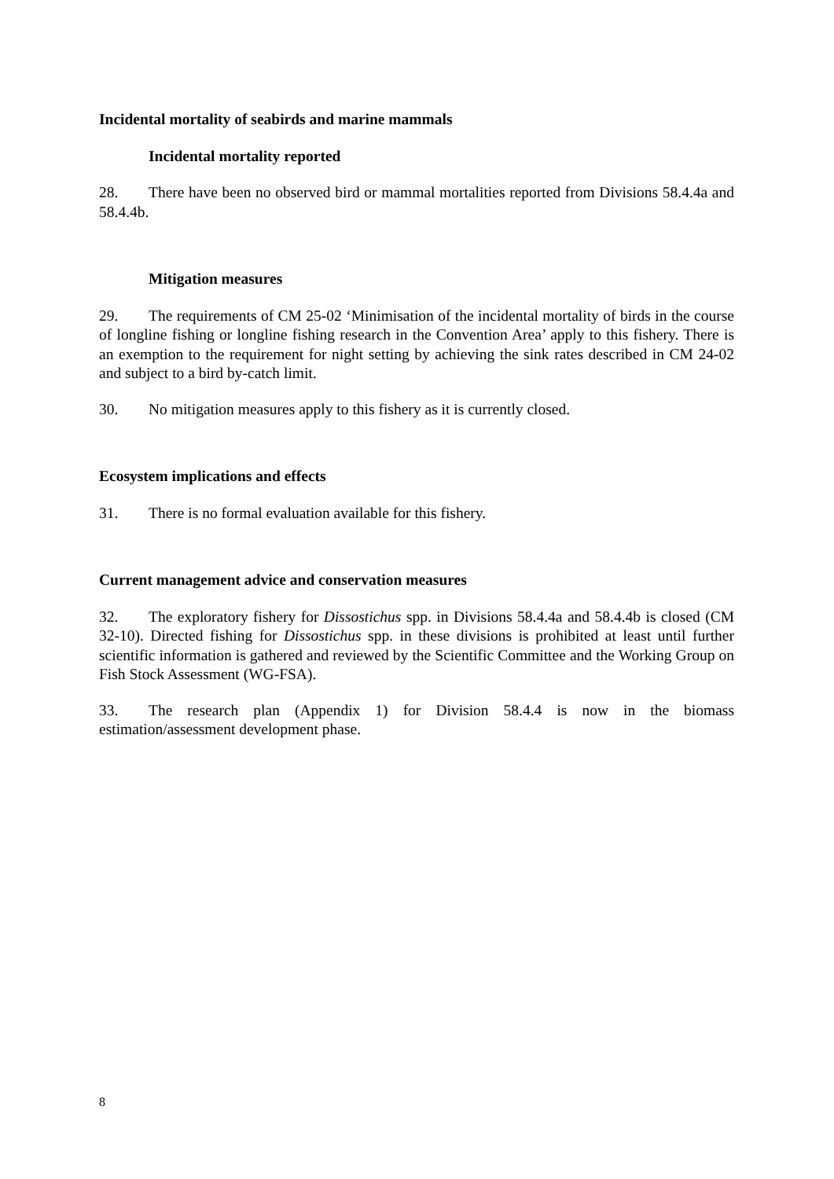Incidental mortality of seabirds and marine mammals
Incidental mortality reported
28. There have been no observed bird or mammal mortalities reported from Divisions 58.4.4a and 58.4.4b.
Mitigation measures
29. The requirements of CM 25-02 ‘Minimisation of the incidental mortality of birds in the course of longline fishing or longline fishing research in the Convention Area’ apply to this fishery. There is an exemption to the requirement for night setting by achieving the sink rates described in CM 24-02 and subject to a bird by-catch limit.
30. No mitigation measures apply to this fishery as it is currently closed.
Ecosystem implications and effects
31. There is no formal evaluation available for this fishery.
Current management advice and conservation measures
32. The exploratory fishery for Dissostichus spp. in Divisions 58.4.4a and 58.4.4b is closed (CM 32-10). Directed fishing for Dissostichus spp. in these divisions is prohibited at least until further scientific information is gathered and reviewed by the Scientific Committee and the Working Group on Fish Stock Assessment (WG-FSA).
33. The research plan (Appendix 1) for Division 58.4.4 is now in the biomass estimation/assessment development phase.
8